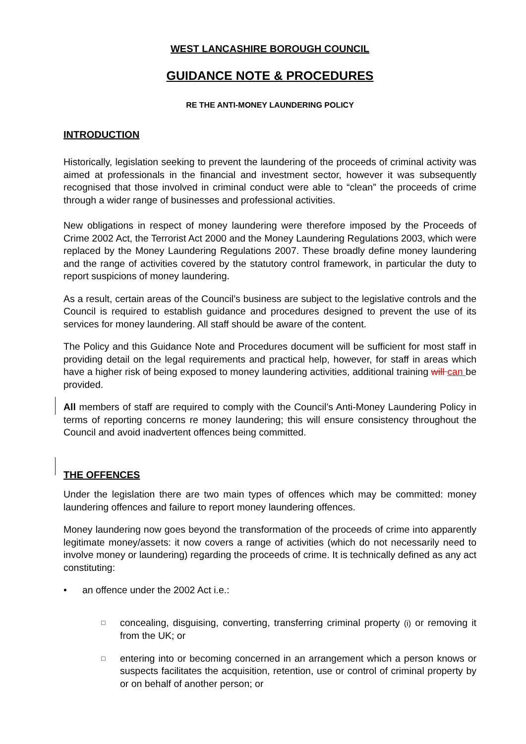WEST LANCASHIRE BOROUGH COUNCIL
GUIDANCE NOTE & PROCEDURES
RE THE ANTI-MONEY LAUNDERING POLICY
INTRODUCTION
Historically, legislation seeking to prevent the laundering of the proceeds of criminal activity was aimed at professionals in the financial and investment sector, however it was subsequently recognised that those involved in criminal conduct were able to “clean” the proceeds of crime through a wider range of businesses and professional activities.
New obligations in respect of money laundering were therefore imposed by the Proceeds of Crime 2002 Act, the Terrorist Act 2000 and the Money Laundering Regulations 2003, which were replaced by the Money Laundering Regulations 2007. These broadly define money laundering and the range of activities covered by the statutory control framework, in particular the duty to report suspicions of money laundering.
As a result, certain areas of the Council’s business are subject to the legislative controls and the Council is required to establish guidance and procedures designed to prevent the use of its services for money laundering. All staff should be aware of the content.
The Policy and this Guidance Note and Procedures document will be sufficient for most staff in providing detail on the legal requirements and practical help, however, for staff in areas which have a higher risk of being exposed to money laundering activities, additional training will can be provided.
All members of staff are required to comply with the Council’s Anti-Money Laundering Policy in terms of reporting concerns re money laundering; this will ensure consistency throughout the Council and avoid inadvertent offences being committed.
THE OFFENCES
Under the legislation there are two main types of offences which may be committed: money laundering offences and failure to report money laundering offences.
Money laundering now goes beyond the transformation of the proceeds of crime into apparently legitimate money/assets: it now covers a range of activities (which do not necessarily need to involve money or laundering) regarding the proceeds of crime. It is technically defined as any act constituting:
• an offence under the 2002 Act i.e.:
□
concealing, disguising, converting, transferring criminal property (i) or removing it from the UK; or
□
entering into or becoming concerned in an arrangement which a person knows or suspects facilitates the acquisition, retention, use or control of criminal property by or on behalf of another person; or